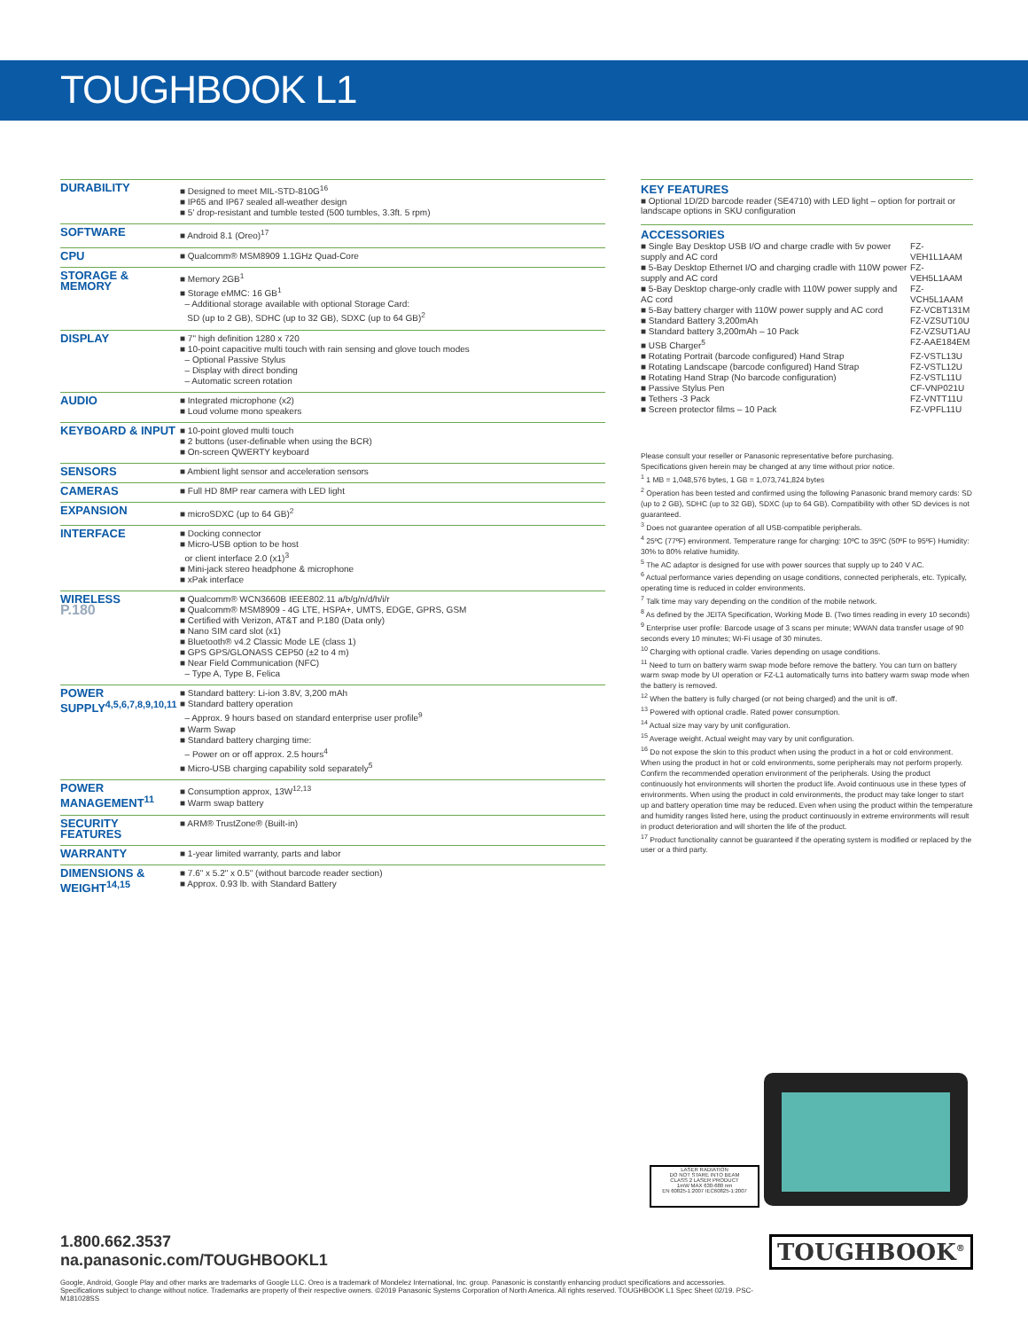TOUGHBOOK L1
| DURABILITY | ■ Designed to meet MIL-STD-810G<sup>16</sup> ■ IP65 and IP67 sealed all-weather design ■ 5' drop-resistant and tumble tested (500 tumbles, 3.3ft. 5 rpm) |
| SOFTWARE | ■ Android 8.1 (Oreo)<sup>17</sup> |
| CPU | ■ Qualcomm® MSM8909 1.1GHz Quad-Core |
| STORAGE & MEMORY | ■ Memory 2GB<sup>1</sup> ■ Storage eMMC: 16 GB<sup>1</sup> – Additional storage available with optional Storage Card: SD (up to 2 GB), SDHC (up to 32 GB), SDXC (up to 64 GB)<sup>2</sup> |
| DISPLAY | ■ 7" high definition 1280 x 720 ■ 10-point capacitive multi touch with rain sensing and glove touch modes – Optional Passive Stylus – Display with direct bonding – Automatic screen rotation |
| AUDIO | ■ Integrated microphone (x2) ■ Loud volume mono speakers |
| KEYBOARD & INPUT | ■ 10-point gloved multi touch ■ 2 buttons (user-definable when using the BCR) ■ On-screen QWERTY keyboard |
| SENSORS | ■ Ambient light sensor and acceleration sensors |
| CAMERAS | ■ Full HD 8MP rear camera with LED light |
| EXPANSION | ■ microSDXC (up to 64 GB)<sup>2</sup> |
| INTERFACE | ■ Docking connector ■ Micro-USB option to be host or client interface 2.0 (x1)<sup>3</sup> ■ Mini-jack stereo headphone & microphone ■ xPak interface |
| WIRELESS P.180 | ■ Qualcomm® WCN3660B IEEE802.11 a/b/g/n/d/h/i/r ■ Qualcomm® MSM8909 - 4G LTE, HSPA+, UMTS, EDGE, GPRS, GSM ■ Certified with Verizon, AT&T and P.180 (Data only) ■ Nano SIM card slot (x1) ■ Bluetooth® v4.2 Classic Mode LE (class 1) ■ GPS GPS/GLONASS CEP50 (±2 to 4 m) ■ Near Field Communication (NFC) – Type A, Type B, Felica |
| POWER SUPPLY<sup>4,5,6,7,8,9,10,11</sup> | ■ Standard battery: Li-ion 3.8V, 3,200 mAh ■ Standard battery operation – Approx. 9 hours based on standard enterprise user profile<sup>9</sup> ■ Warm Swap ■ Standard battery charging time: – Power on or off approx. 2.5 hours<sup>4</sup> ■ Micro-USB charging capability sold separately<sup>5</sup> |
| POWER MANAGEMENT<sup>11</sup> | ■ Consumption approx, 13W<sup>12,13</sup> ■ Warm swap battery |
| SECURITY FEATURES | ■ ARM® TrustZone® (Built-in) |
| WARRANTY | ■ 1-year limited warranty, parts and labor |
| DIMENSIONS & WEIGHT<sup>14,15</sup> | ■ 7.6" x 5.2" x 0.5" (without barcode reader section) ■ Approx. 0.93 lb. with Standard Battery |
KEY FEATURES
■ Optional 1D/2D barcode reader (SE4710) with LED light – option for portrait or landscape options in SKU configuration
ACCESSORIES
| ■ Single Bay Desktop USB I/O and charge cradle with 5v power supply and AC cord | FZ-VEH1L1AAM |
| ■ 5-Bay Desktop Ethernet I/O and charging cradle with 110W power supply and AC cord | FZ-VEH5L1AAM |
| ■ 5-Bay Desktop charge-only cradle with 110W power supply and AC cord | FZ-VCH5L1AAM |
| ■ 5-Bay battery charger with 110W power supply and AC cord | FZ-VCBT131M |
| ■ Standard Battery 3,200mAh | FZ-VZSUT10U |
| ■ Standard battery 3,200mAh – 10 Pack | FZ-VZSUT1AU |
| ■ USB Charger<sup>5</sup> | FZ-AAE184EM |
| ■ Rotating Portrait (barcode configured) Hand Strap | FZ-VSTL13U |
| ■ Rotating Landscape (barcode configured) Hand Strap | FZ-VSTL12U |
| ■ Rotating Hand Strap (No barcode configuration) | FZ-VSTL11U |
| ■ Passive Stylus Pen | CF-VNP021U |
| ■ Tethers -3 Pack | FZ-VNTT11U |
| ■ Screen protector films – 10 Pack | FZ-VPFL11U |
Please consult your reseller or Panasonic representative before purchasing.
Specifications given herein may be changed at any time without prior notice.
<sup>1</sup> 1 MB = 1,048,576 bytes, 1 GB = 1,073,741,824 bytes
<sup>2</sup> Operation has been tested and confirmed using the following Panasonic brand memory cards: SD (up to 2 GB), SDHC (up to 32 GB), SDXC (up to 64 GB). Compatibility with other SD devices is not guaranteed.
<sup>3</sup> Does not guarantee operation of all USB-compatible peripherals.
<sup>4</sup> 25ºC (77ºF) environment. Temperature range for charging: 10ºC to 35ºC (50ºF to 95ºF) Humidity: 30% to 80% relative humidity.
<sup>5</sup> The AC adaptor is designed for use with power sources that supply up to 240 V AC.
<sup>6</sup> Actual performance varies depending on usage conditions, connected peripherals, etc. Typically, operating time is reduced in colder environments.
<sup>7</sup> Talk time may vary depending on the condition of the mobile network.
<sup>8</sup> As defined by the JEITA Specification, Working Mode B. (Two times reading in every 10 seconds)
<sup>9</sup> Enterprise user profile: Barcode usage of 3 scans per minute; WWAN data transfer usage of 90 seconds every 10 minutes; Wi-Fi usage of 30 minutes.
<sup>10</sup> Charging with optional cradle. Varies depending on usage conditions.
<sup>11</sup> Need to turn on battery warm swap mode before remove the battery. You can turn on battery warm swap mode by UI operation or FZ-L1 automatically turns into battery warm swap mode when the battery is removed.
<sup>12</sup> When the battery is fully charged (or not being charged) and the unit is off.
<sup>13</sup> Powered with optional cradle. Rated power consumption.
<sup>14</sup> Actual size may vary by unit configuration.
<sup>15</sup> Average weight. Actual weight may vary by unit configuration.
<sup>16</sup> Do not expose the skin to this product when using the product in a hot or cold environment. When using the product in hot or cold environments, some peripherals may not perform properly. Confirm the recommended operation environment of the peripherals. Using the product continuously hot environments will shorten the product life. Avoid continuous use in these types of environments. When using the product in cold environments, the product may take longer to start up and battery operation time may be reduced. Even when using the product within the temperature and humidity ranges listed here, using the product continuously in extreme environments will result in product deterioration and will shorten the life of the product.
<sup>17</sup> Product functionality cannot be guaranteed if the operating system is modified or replaced by the user or a third party.
LASER RADIATION
DO NOT STARE INTO BEAM
CLASS 2 LASER PRODUCT
1mW MAX 630-680 nm
EN 60825-1:2007 IEC60825-1:2007
1.800.662.3537
na.panasonic.com/TOUGHBOOKL1
TOUGHBOOK<sup>®</sup>
Google, Android, Google Play and other marks are trademarks of Google LLC. Oreo is a trademark of Mondelez International, Inc. group. Panasonic is constantly enhancing product specifications and accessories. Specifications subject to change without notice. Trademarks are property of their respective owners. ©2019 Panasonic Systems Corporation of North America. All rights reserved. TOUGHBOOK L1 Spec Sheet 02/19. PSC-M181028SS